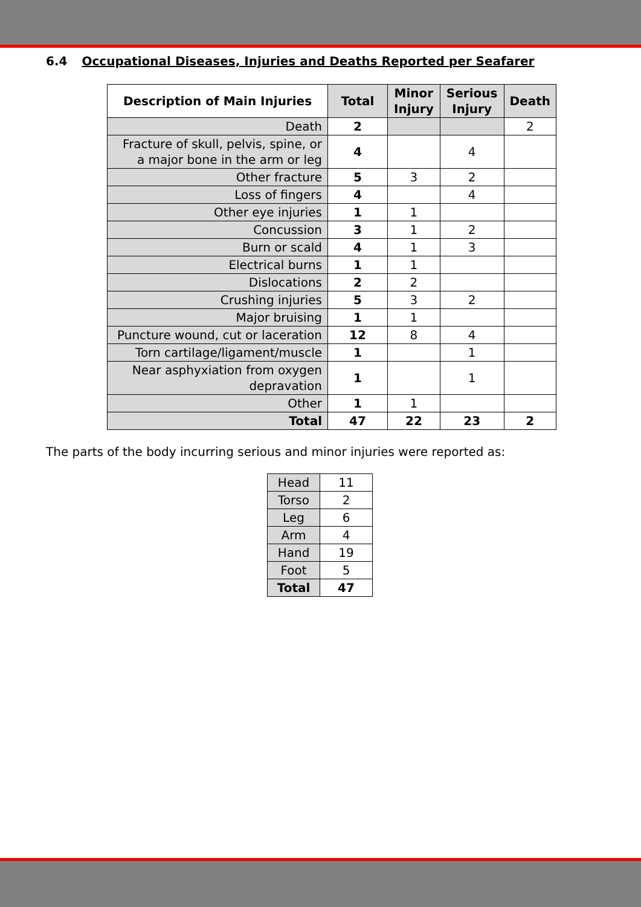6.4 Occupational Diseases, Injuries and Deaths Reported per Seafarer
| Description of Main Injuries | Total | Minor Injury | Serious Injury | Death |
| --- | --- | --- | --- | --- |
| Death | 2 | | | 2 |
| Fracture of skull, pelvis, spine, or a major bone in the arm or leg | 4 | | 4 | |
| Other fracture | 5 | 3 | 2 | |
| Loss of fingers | 4 | | 4 | |
| Other eye injuries | 1 | 1 | | |
| Concussion | 3 | 1 | 2 | |
| Burn or scald | 4 | 1 | 3 | |
| Electrical burns | 1 | 1 | | |
| Dislocations | 2 | 2 | | |
| Crushing injuries | 5 | 3 | 2 | |
| Major bruising | 1 | 1 | | |
| Puncture wound, cut or laceration | 12 | 8 | 4 | |
| Torn cartilage/ligament/muscle | 1 | | 1 | |
| Near asphyxiation from oxygen depravation | 1 | | 1 | |
| Other | 1 | 1 | | |
| Total | 47 | 22 | 23 | 2 |
The parts of the body incurring serious and minor injuries were reported as:
| Head | 11 |
| Torso | 2 |
| Leg | 6 |
| Arm | 4 |
| Hand | 19 |
| Foot | 5 |
| Total | 47 |